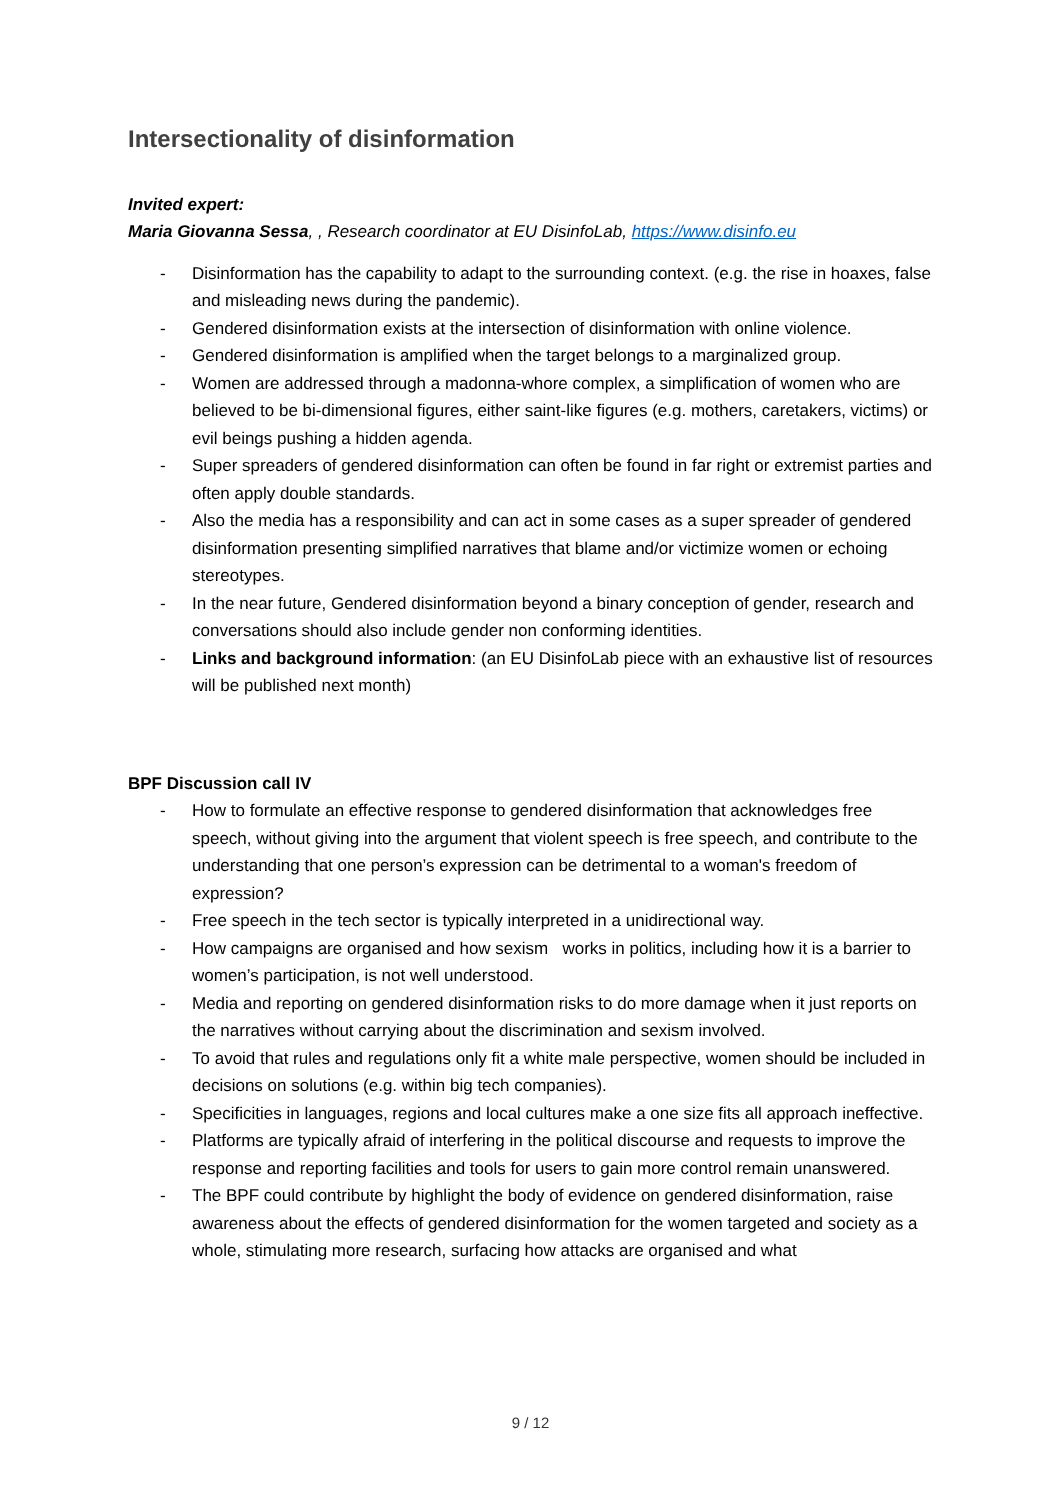Intersectionality of disinformation
Invited expert:
Maria Giovanna Sessa, , Research coordinator at EU DisinfoLab, https://www.disinfo.eu
- Disinformation has the capability to adapt to the surrounding context. (e.g. the rise in hoaxes, false and misleading news during the pandemic).
- Gendered disinformation exists at the intersection of disinformation with online violence.
- Gendered disinformation is amplified when the target belongs to a marginalized group.
- Women are addressed through a madonna-whore complex, a simplification of women who are believed to be bi-dimensional figures, either saint-like figures (e.g. mothers, caretakers, victims) or evil beings pushing a hidden agenda.
- Super spreaders of gendered disinformation can often be found in far right or extremist parties and often apply double standards.
- Also the media has a responsibility and can act in some cases as a super spreader of gendered disinformation presenting simplified narratives that blame and/or victimize women or echoing stereotypes.
- In the near future, Gendered disinformation beyond a binary conception of gender, research and conversations should also include gender non conforming identities.
- Links and background information: (an EU DisinfoLab piece with an exhaustive list of resources will be published next month)
BPF Discussion call IV
- How to formulate an effective response to gendered disinformation that acknowledges free speech, without giving into the argument that violent speech is free speech, and contribute to the understanding that one person’s expression can be detrimental to a woman's freedom of expression?
- Free speech in the tech sector is typically interpreted in a unidirectional way.
- How campaigns are organised and how sexism works in politics, including how it is a barrier to women’s participation, is not well understood.
- Media and reporting on gendered disinformation risks to do more damage when it just reports on the narratives without carrying about the discrimination and sexism involved.
- To avoid that rules and regulations only fit a white male perspective, women should be included in decisions on solutions (e.g. within big tech companies).
- Specificities in languages, regions and local cultures make a one size fits all approach ineffective.
- Platforms are typically afraid of interfering in the political discourse and requests to improve the response and reporting facilities and tools for users to gain more control remain unanswered.
- The BPF could contribute by highlight the body of evidence on gendered disinformation, raise awareness about the effects of gendered disinformation for the women targeted and society as a whole, stimulating more research, surfacing how attacks are organised and what
9 / 12